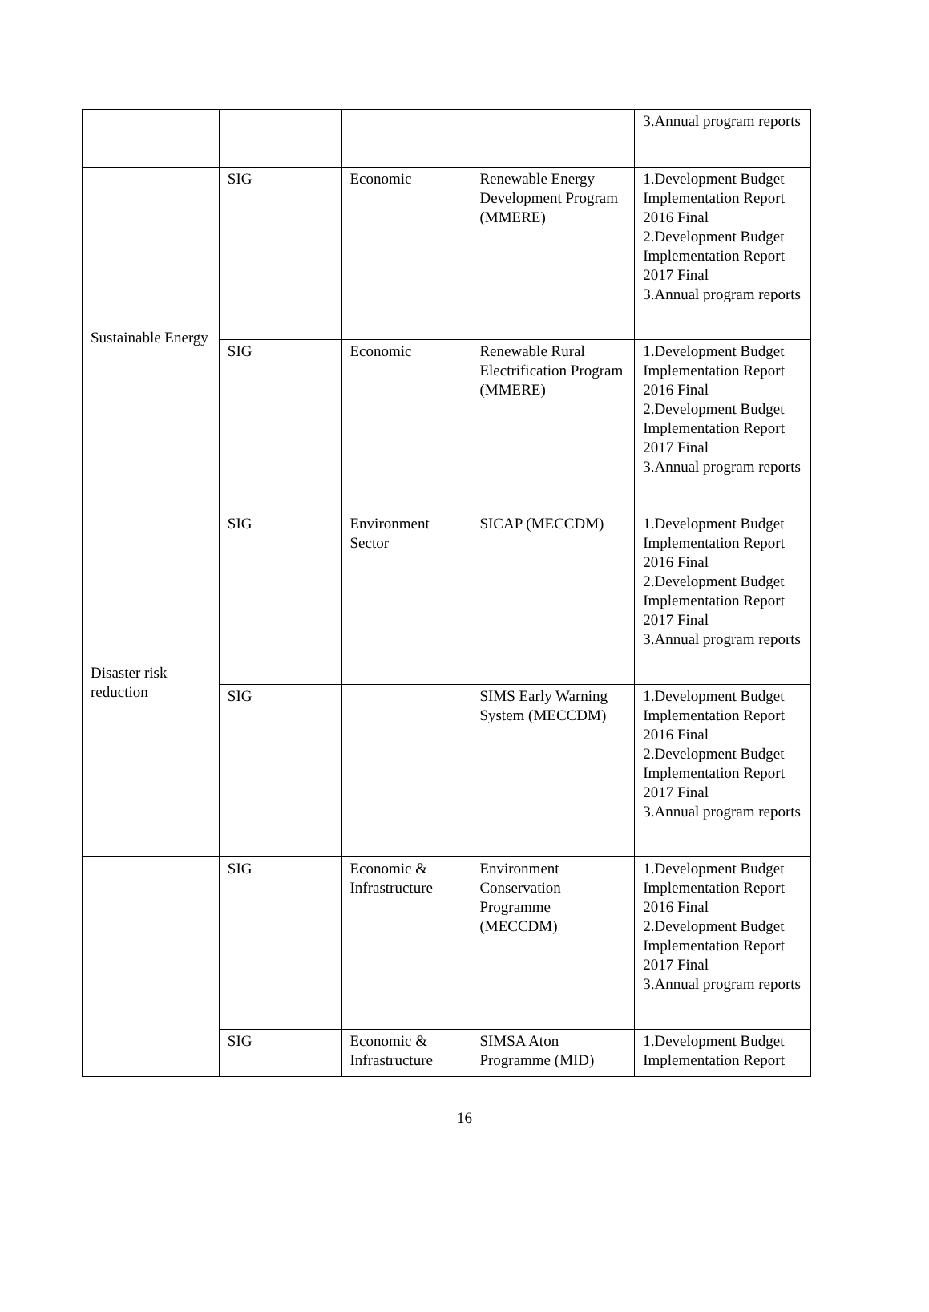| | | | | 3.Annual program reports |
| Sustainable Energy | SIG | Economic | Renewable Energy Development Program (MMERE) | 1.Development Budget Implementation Report 2016 Final 2.Development Budget Implementation Report 2017 Final 3.Annual program reports |
| | SIG | Economic | Renewable Rural Electrification Program (MMERE) | 1.Development Budget Implementation Report 2016 Final 2.Development Budget Implementation Report 2017 Final 3.Annual program reports |
| Disaster risk reduction | SIG | Environment Sector | SICAP (MECCDM) | 1.Development Budget Implementation Report 2016 Final 2.Development Budget Implementation Report 2017 Final 3.Annual program reports |
| | SIG | | SIMS Early Warning System (MECCDM) | 1.Development Budget Implementation Report 2016 Final 2.Development Budget Implementation Report 2017 Final 3.Annual program reports |
| | SIG | Economic & Infrastructure | Environment Conservation Programme (MECCDM) | 1.Development Budget Implementation Report 2016 Final 2.Development Budget Implementation Report 2017 Final 3.Annual program reports |
| | SIG | Economic & Infrastructure | SIMSA Aton Programme (MID) | 1.Development Budget Implementation Report |
16